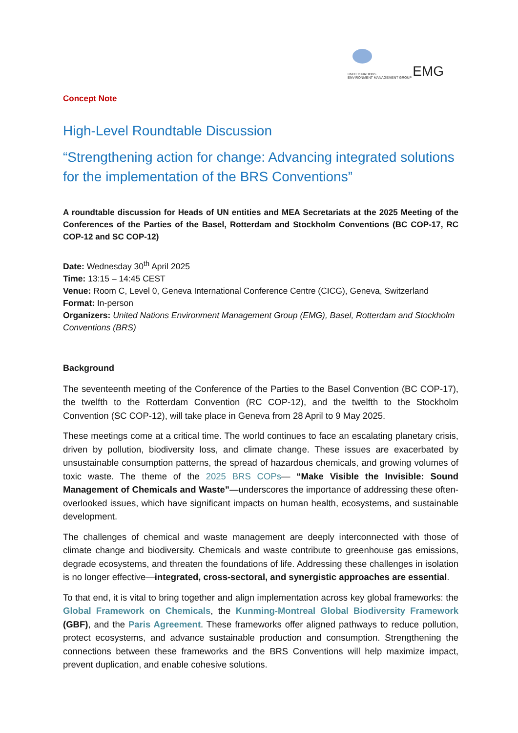UNITED NATIONS
ENVIRONMENT MANAGEMENT GROUP
EMG
Concept Note
High-Level Roundtable Discussion
“Strengthening action for change: Advancing integrated solutions for the implementation of the BRS Conventions”
A roundtable discussion for Heads of UN entities and MEA Secretariats at the 2025 Meeting of the Conferences of the Parties of the Basel, Rotterdam and Stockholm Conventions (BC COP-17, RC COP-12 and SC COP-12)
Date: Wednesday 30<sup>th</sup> April 2025
Time: 13:15 – 14:45 CEST
Venue: Room C, Level 0, Geneva International Conference Centre (CICG), Geneva, Switzerland
Format: In-person
Organizers: United Nations Environment Management Group (EMG), Basel, Rotterdam and Stockholm Conventions (BRS)
Background
The seventeenth meeting of the Conference of the Parties to the Basel Convention (BC COP-17), the twelfth to the Rotterdam Convention (RC COP-12), and the twelfth to the Stockholm Convention (SC COP-12), will take place in Geneva from 28 April to 9 May 2025.
These meetings come at a critical time. The world continues to face an escalating planetary crisis, driven by pollution, biodiversity loss, and climate change. These issues are exacerbated by unsustainable consumption patterns, the spread of hazardous chemicals, and growing volumes of toxic waste. The theme of the 2025 BRS COPs— “Make Visible the Invisible: Sound Management of Chemicals and Waste”—underscores the importance of addressing these often-overlooked issues, which have significant impacts on human health, ecosystems, and sustainable development.
The challenges of chemical and waste management are deeply interconnected with those of climate change and biodiversity. Chemicals and waste contribute to greenhouse gas emissions, degrade ecosystems, and threaten the foundations of life. Addressing these challenges in isolation is no longer effective—integrated, cross-sectoral, and synergistic approaches are essential.
To that end, it is vital to bring together and align implementation across key global frameworks: the Global Framework on Chemicals, the Kunming-Montreal Global Biodiversity Framework (GBF), and the Paris Agreement. These frameworks offer aligned pathways to reduce pollution, protect ecosystems, and advance sustainable production and consumption. Strengthening the connections between these frameworks and the BRS Conventions will help maximize impact, prevent duplication, and enable cohesive solutions.